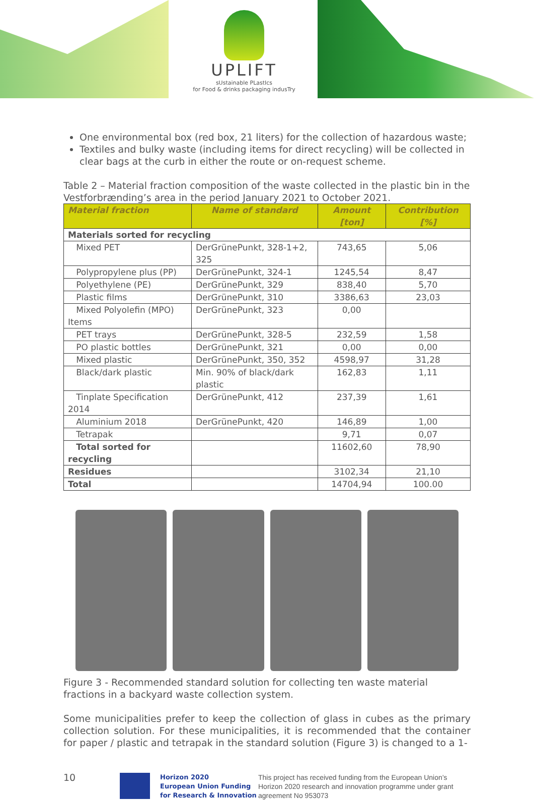UPLIFT
sUstainable PLastIcs
for Food & drinks packaging indusTry
One environmental box (red box, 21 liters) for the collection of hazardous waste;
Textiles and bulky waste (including items for direct recycling) will be collected in clear bags at the curb in either the route or on-request scheme.
Table 2 – Material fraction composition of the waste collected in the plastic bin in the Vestforbrænding’s area in the period January 2021 to October 2021.
| Material fraction | Name of standard | Amount [ton] | Contribution [%] |
| --- | --- | --- | --- |
| Materials sorted for recycling | | | |
| Mixed PET | DerGrünePunkt, 328-1+2, 325 | 743,65 | 5,06 |
| Polypropylene plus (PP) | DerGrünePunkt, 324-1 | 1245,54 | 8,47 |
| Polyethylene (PE) | DerGrünePunkt, 329 | 838,40 | 5,70 |
| Plastic films | DerGrünePunkt, 310 | 3386,63 | 23,03 |
| Mixed Polyolefin (MPO) Items | DerGrünePunkt, 323 | 0,00 | |
| PET trays | DerGrünePunkt, 328-5 | 232,59 | 1,58 |
| PO plastic bottles | DerGrünePunkt, 321 | 0,00 | 0,00 |
| Mixed plastic | DerGrünePunkt, 350, 352 | 4598,97 | 31,28 |
| Black/dark plastic | Min. 90% of black/dark plastic | 162,83 | 1,11 |
| Tinplate Specification 2014 | DerGrünePunkt, 412 | 237,39 | 1,61 |
| Aluminium 2018 | DerGrünePunkt, 420 | 146,89 | 1,00 |
| Tetrapak | | 9,71 | 0,07 |
| Total sorted for recycling | | 11602,60 | 78,90 |
| Residues | | 3102,34 | 21,10 |
| Total | | 14704,94 | 100.00 |
Figure 3 - Recommended standard solution for collecting ten waste material fractions in a backyard waste collection system.
Some municipalities prefer to keep the collection of glass in cubes as the primary collection solution. For these municipalities, it is recommended that the container for paper / plastic and tetrapak in the standard solution (Figure 3) is changed to a 1-
10
Horizon 2020
European Union Funding
for Research & Innovation
This project has received funding from the European Union’s Horizon 2020 research and innovation programme under grant agreement No 953073